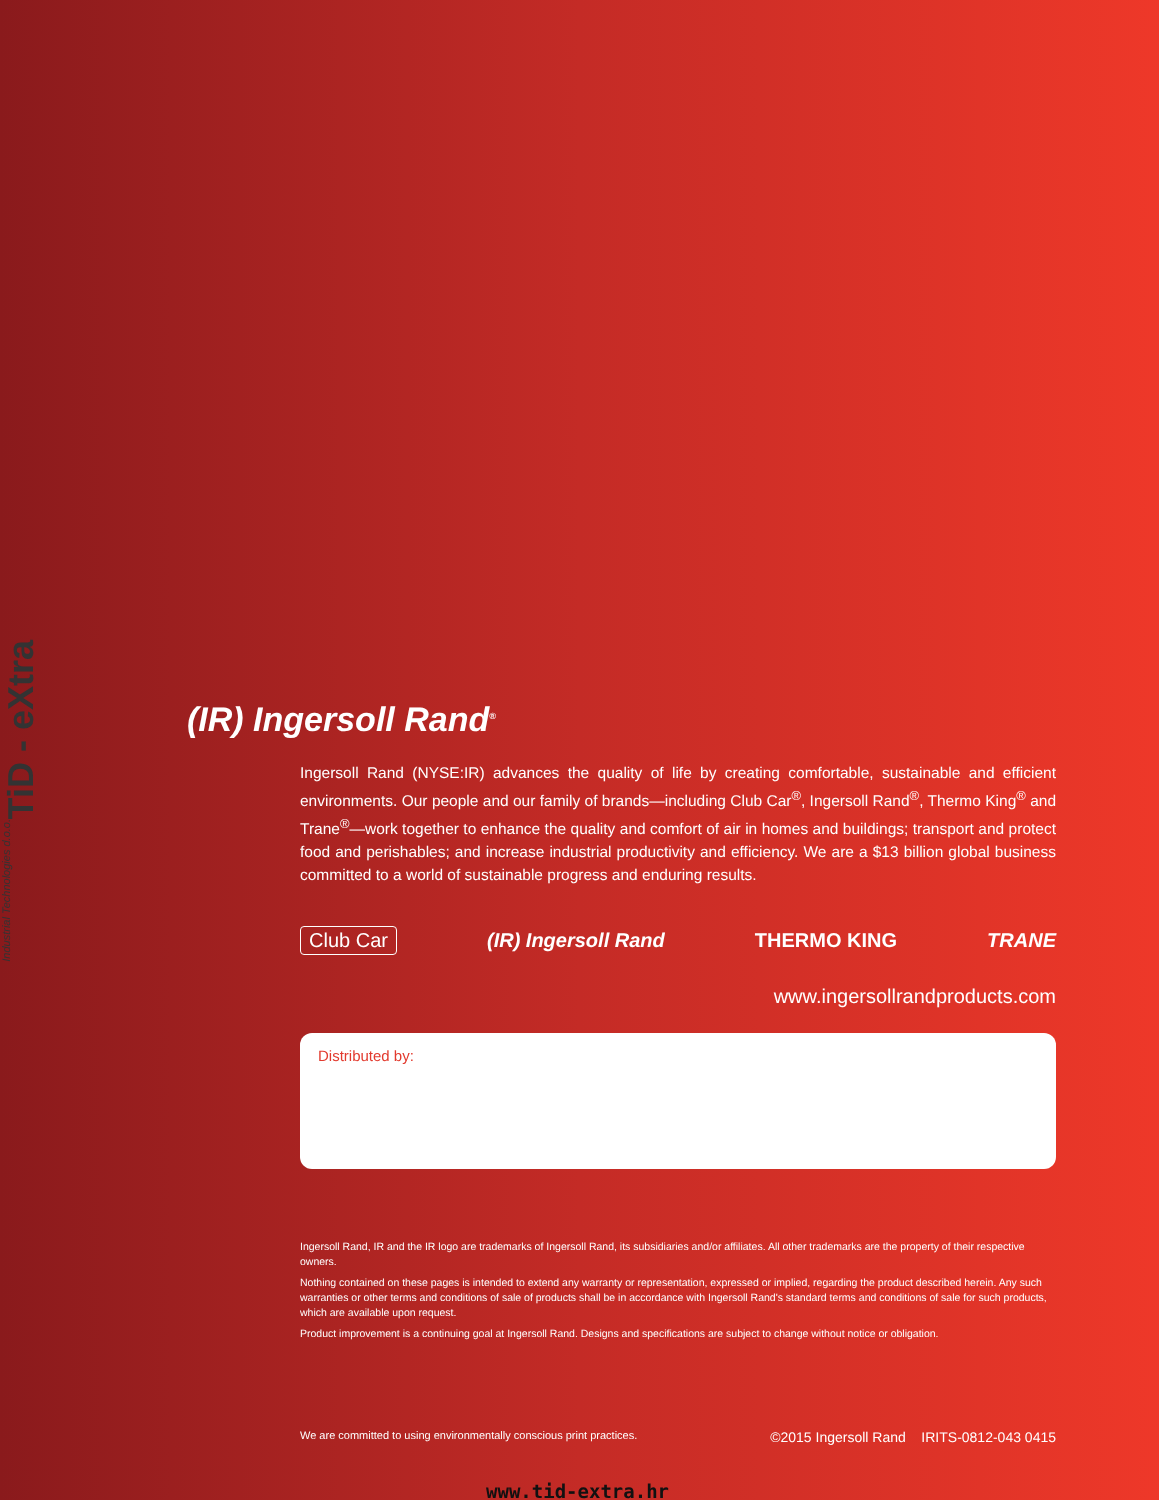TiD - eXtra
Industrial Technologies d.o.o.
(IR) Ingersoll Rand<sup>®</sup>
Ingersoll Rand (NYSE:IR) advances the quality of life by creating comfortable, sustainable and efficient environments. Our people and our family of brands—including Club Car<sup>®</sup>, Ingersoll Rand<sup>®</sup>, Thermo King<sup>®</sup> and Trane<sup>®</sup>—work together to enhance the quality and comfort of air in homes and buildings; transport and protect food and perishables; and increase industrial productivity and efficiency. We are a $13 billion global business committed to a world of sustainable progress and enduring results.
Club Car (IR) Ingersoll Rand THERMO KING TRANE
www.ingersollrandproducts.com
Distributed by:
Ingersoll Rand, IR and the IR logo are trademarks of Ingersoll Rand, its subsidiaries and/or affiliates. All other trademarks are the property of their respective owners.
Nothing contained on these pages is intended to extend any warranty or representation, expressed or implied, regarding the product described herein. Any such warranties or other terms and conditions of sale of products shall be in accordance with Ingersoll Rand's standard terms and conditions of sale for such products, which are available upon request.
Product improvement is a continuing goal at Ingersoll Rand. Designs and specifications are subject to change without notice or obligation.
We are committed to using environmentally conscious print practices. ©2015 Ingersoll Rand IRITS-0812-043 0415
www.tid-extra.hr